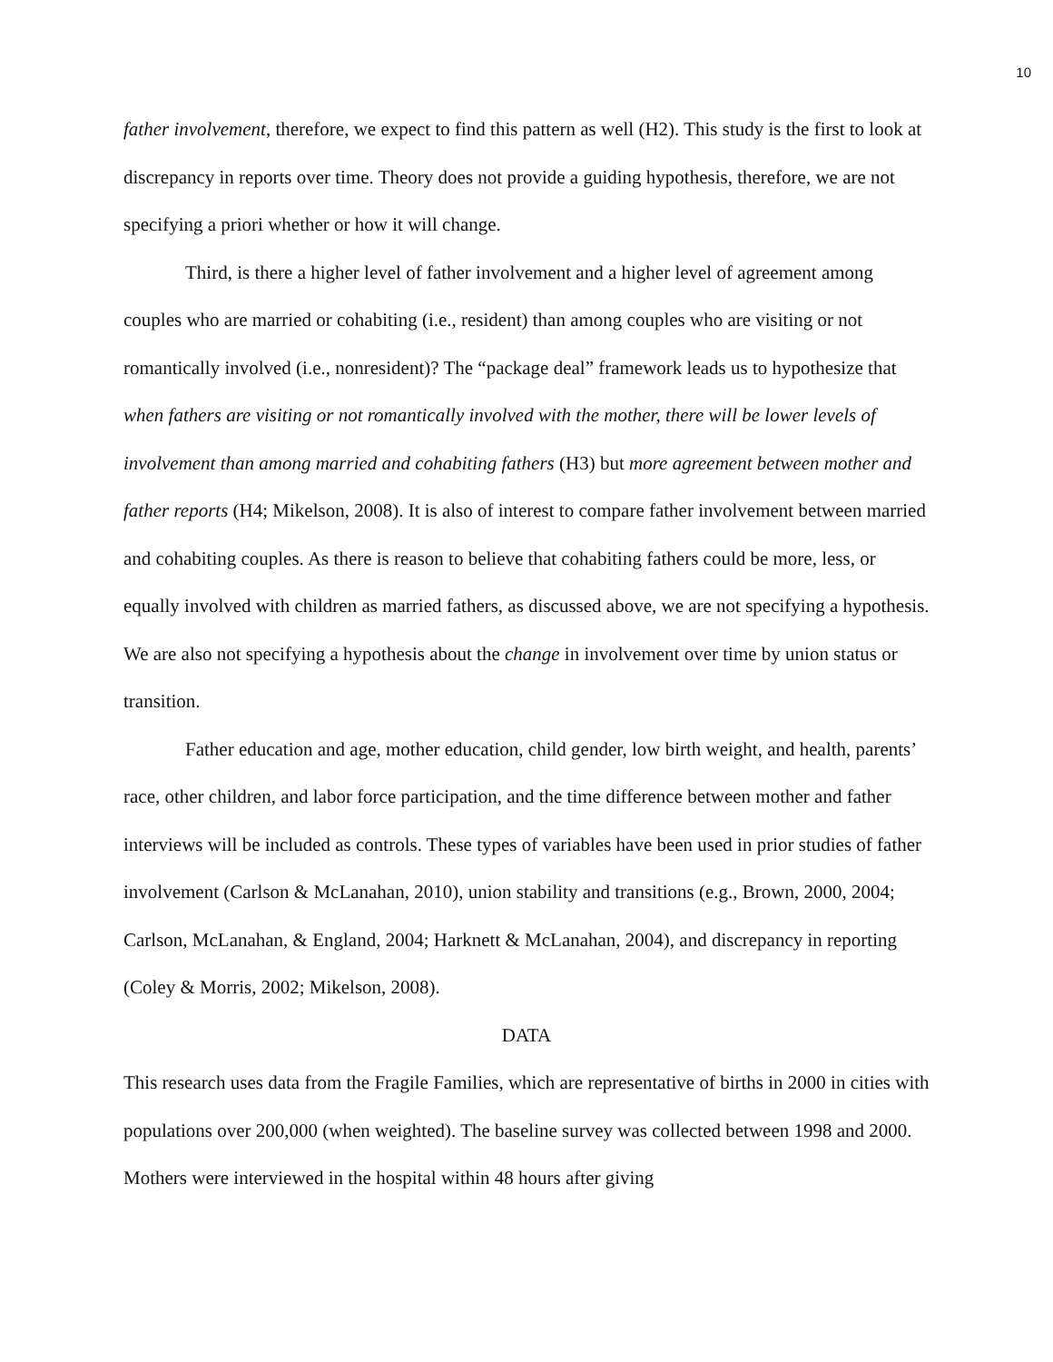10
father involvement, therefore, we expect to find this pattern as well (H2). This study is the first to look at discrepancy in reports over time. Theory does not provide a guiding hypothesis, therefore, we are not specifying a priori whether or how it will change.
Third, is there a higher level of father involvement and a higher level of agreement among couples who are married or cohabiting (i.e., resident) than among couples who are visiting or not romantically involved (i.e., nonresident)? The “package deal” framework leads us to hypothesize that when fathers are visiting or not romantically involved with the mother, there will be lower levels of involvement than among married and cohabiting fathers (H3) but more agreement between mother and father reports (H4; Mikelson, 2008). It is also of interest to compare father involvement between married and cohabiting couples. As there is reason to believe that cohabiting fathers could be more, less, or equally involved with children as married fathers, as discussed above, we are not specifying a hypothesis. We are also not specifying a hypothesis about the change in involvement over time by union status or transition.
Father education and age, mother education, child gender, low birth weight, and health, parents’ race, other children, and labor force participation, and the time difference between mother and father interviews will be included as controls. These types of variables have been used in prior studies of father involvement (Carlson & McLanahan, 2010), union stability and transitions (e.g., Brown, 2000, 2004; Carlson, McLanahan, & England, 2004; Harknett & McLanahan, 2004), and discrepancy in reporting (Coley & Morris, 2002; Mikelson, 2008).
DATA
This research uses data from the Fragile Families, which are representative of births in 2000 in cities with populations over 200,000 (when weighted). The baseline survey was collected between 1998 and 2000. Mothers were interviewed in the hospital within 48 hours after giving